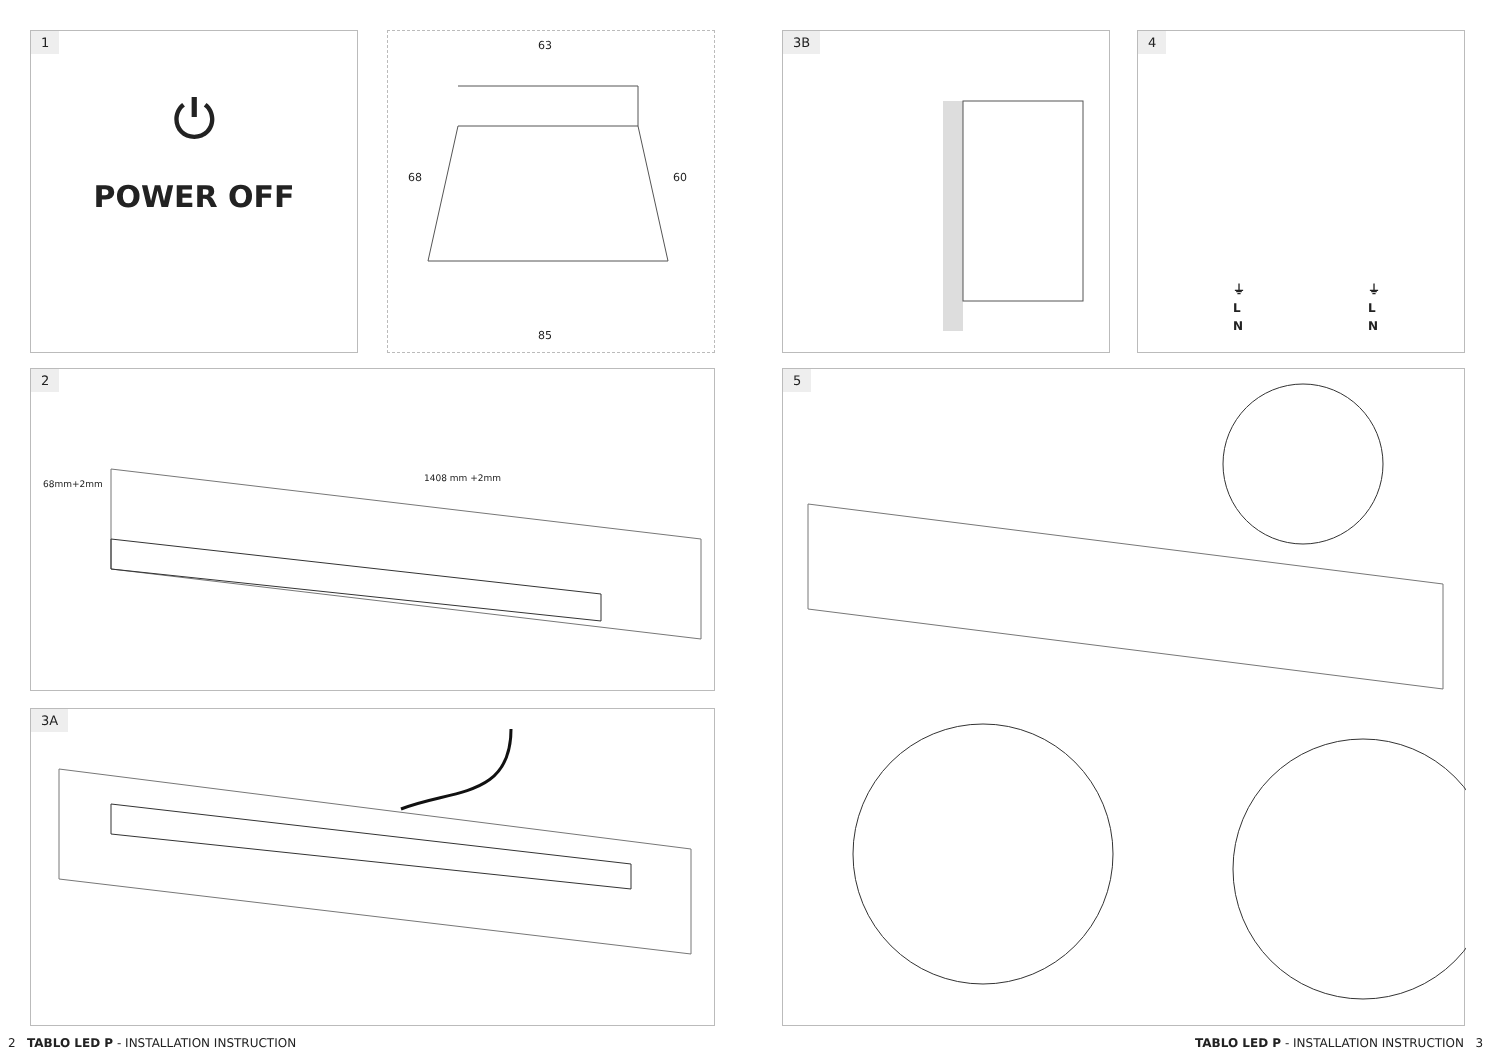1
⏻
POWER OFF
63
68 60
85
3B
4
⏚
L
N
⏚
L
N
2
1408 mm +2mm
68mm+2mm
3A
5
2 TABLO LED P - INSTALLATION INSTRUCTION
TABLO LED P - INSTALLATION INSTRUCTION 3